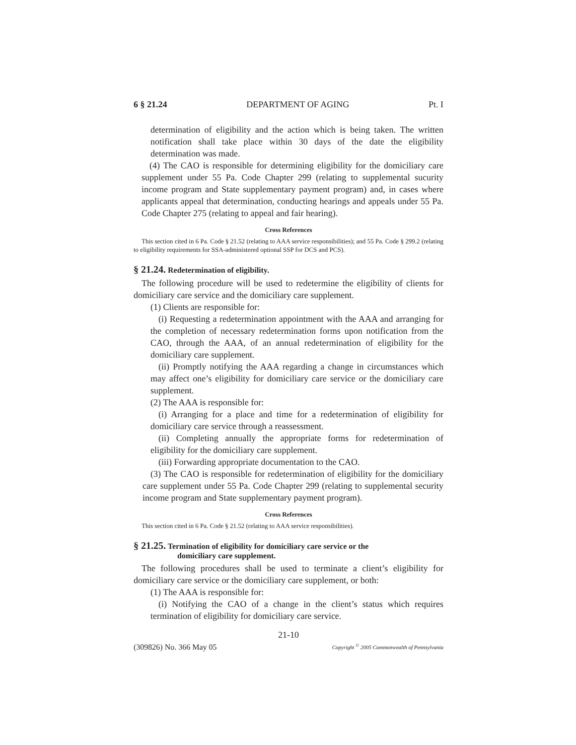6 § 21.24 DEPARTMENT OF AGING Pt. I
determination of eligibility and the action which is being taken. The written notification shall take place within 30 days of the date the eligibility determination was made.
(4) The CAO is responsible for determining eligibility for the domiciliary care supplement under 55 Pa. Code Chapter 299 (relating to supplemental sucurity income program and State supplementary payment program) and, in cases where applicants appeal that determination, conducting hearings and appeals under 55 Pa. Code Chapter 275 (relating to appeal and fair hearing).
Cross References
This section cited in 6 Pa. Code § 21.52 (relating to AAA service responsibilities); and 55 Pa. Code § 299.2 (relating to eligibility requirements for SSA-administered optional SSP for DCS and PCS).
§ 21.24. Redetermination of eligibility.
The following procedure will be used to redetermine the eligibility of clients for domiciliary care service and the domiciliary care supplement.
(1) Clients are responsible for:
(i) Requesting a redetermination appointment with the AAA and arranging for the completion of necessary redetermination forms upon notification from the CAO, through the AAA, of an annual redetermination of eligibility for the domiciliary care supplement.
(ii) Promptly notifying the AAA regarding a change in circumstances which may affect one’s eligibility for domiciliary care service or the domiciliary care supplement.
(2) The AAA is responsible for:
(i) Arranging for a place and time for a redetermination of eligibility for domiciliary care service through a reassessment.
(ii) Completing annually the appropriate forms for redetermination of eligibility for the domiciliary care supplement.
(iii) Forwarding appropriate documentation to the CAO.
(3) The CAO is responsible for redetermination of eligibility for the domiciliary care supplement under 55 Pa. Code Chapter 299 (relating to supplemental security income program and State supplementary payment program).
Cross References
This section cited in 6 Pa. Code § 21.52 (relating to AAA service responsibilities).
§ 21.25. Termination of eligibility for domiciliary care service or the
domiciliary care supplement.
The following procedures shall be used to terminate a client’s eligibility for domiciliary care service or the domiciliary care supplement, or both:
(1) The AAA is responsible for:
(i) Notifying the CAO of a change in the client’s status which requires termination of eligibility for domiciliary care service.
21-10
(309826) No. 366 May 05 Copyright <sup>©</sup> 2005 Commonwealth of Pennsylvania